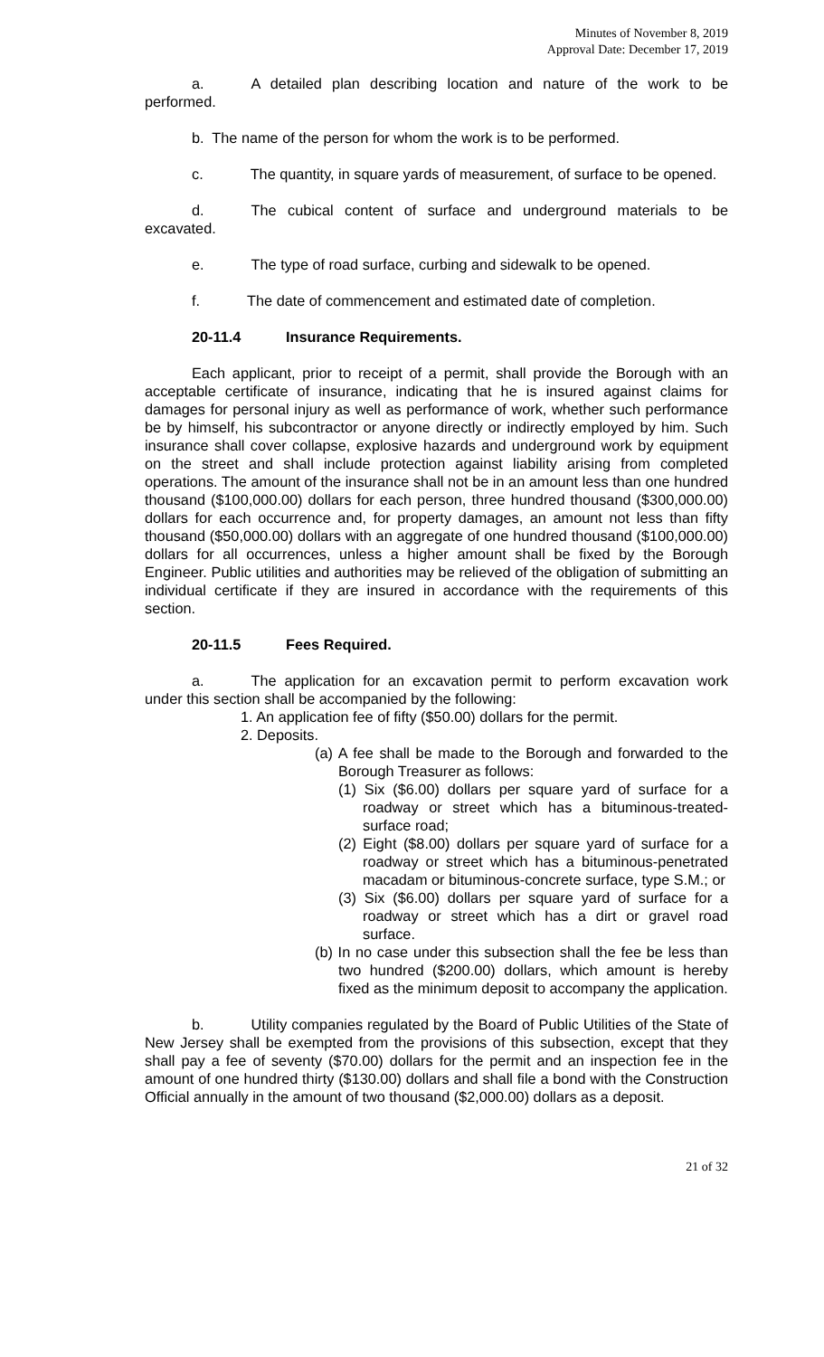Minutes of November 8, 2019
Approval Date: December 17, 2019
a. A detailed plan describing location and nature of the work to be performed.
b. The name of the person for whom the work is to be performed.
c. The quantity, in square yards of measurement, of surface to be opened.
d. The cubical content of surface and underground materials to be excavated.
e. The type of road surface, curbing and sidewalk to be opened.
f. The date of commencement and estimated date of completion.
20-11.4 Insurance Requirements.
Each applicant, prior to receipt of a permit, shall provide the Borough with an acceptable certificate of insurance, indicating that he is insured against claims for damages for personal injury as well as performance of work, whether such performance be by himself, his subcontractor or anyone directly or indirectly employed by him. Such insurance shall cover collapse, explosive hazards and underground work by equipment on the street and shall include protection against liability arising from completed operations. The amount of the insurance shall not be in an amount less than one hundred thousand ($100,000.00) dollars for each person, three hundred thousand ($300,000.00) dollars for each occurrence and, for property damages, an amount not less than fifty thousand ($50,000.00) dollars with an aggregate of one hundred thousand ($100,000.00) dollars for all occurrences, unless a higher amount shall be fixed by the Borough Engineer. Public utilities and authorities may be relieved of the obligation of submitting an individual certificate if they are insured in accordance with the requirements of this section.
20-11.5 Fees Required.
a. The application for an excavation permit to perform excavation work under this section shall be accompanied by the following:
1. An application fee of fifty ($50.00) dollars for the permit.
2. Deposits.
(a) A fee shall be made to the Borough and forwarded to the Borough Treasurer as follows:
(1) Six ($6.00) dollars per square yard of surface for a roadway or street which has a bituminous-treated-surface road;
(2) Eight ($8.00) dollars per square yard of surface for a roadway or street which has a bituminous-penetrated macadam or bituminous-concrete surface, type S.M.; or
(3) Six ($6.00) dollars per square yard of surface for a roadway or street which has a dirt or gravel road surface.
(b) In no case under this subsection shall the fee be less than two hundred ($200.00) dollars, which amount is hereby fixed as the minimum deposit to accompany the application.
b. Utility companies regulated by the Board of Public Utilities of the State of New Jersey shall be exempted from the provisions of this subsection, except that they shall pay a fee of seventy ($70.00) dollars for the permit and an inspection fee in the amount of one hundred thirty ($130.00) dollars and shall file a bond with the Construction Official annually in the amount of two thousand ($2,000.00) dollars as a deposit.
21 of 32